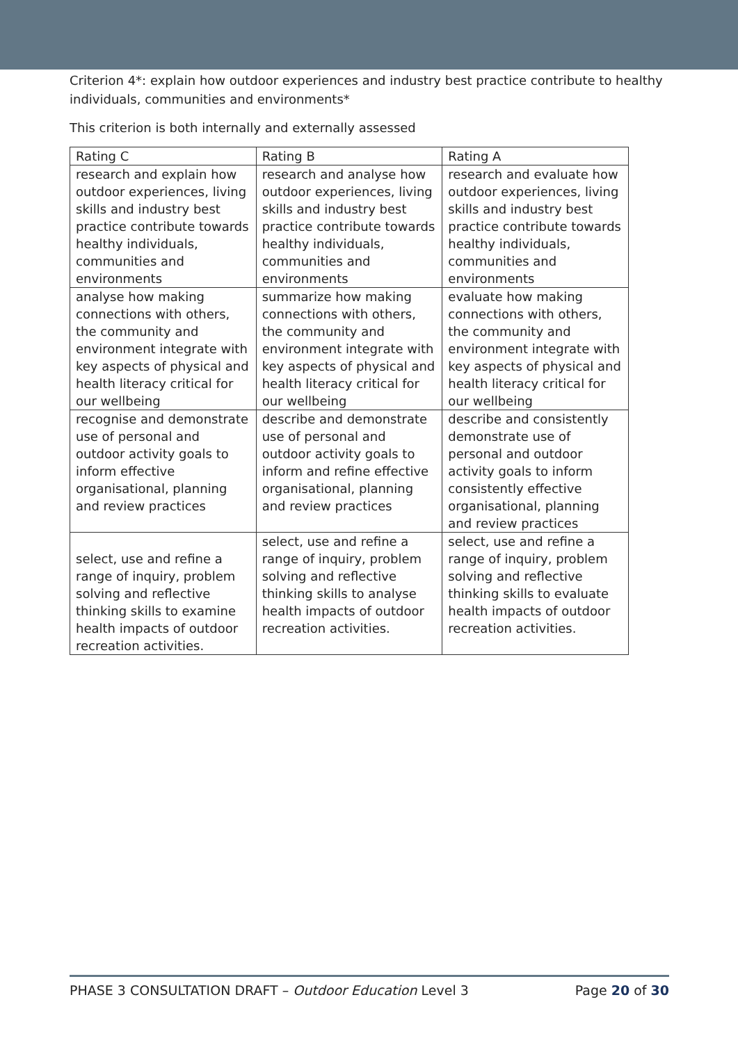Criterion 4*: explain how outdoor experiences and industry best practice contribute to healthy individuals, communities and environments*
This criterion is both internally and externally assessed
| Rating C | Rating B | Rating A |
| research and explain how outdoor experiences, living skills and industry best practice contribute towards healthy individuals, communities and environments | research and analyse how outdoor experiences, living skills and industry best practice contribute towards healthy individuals, communities and environments | research and evaluate how outdoor experiences, living skills and industry best practice contribute towards healthy individuals, communities and environments |
| analyse how making connections with others, the community and environment integrate with key aspects of physical and health literacy critical for our wellbeing | summarize how making connections with others, the community and environment integrate with key aspects of physical and health literacy critical for our wellbeing | evaluate how making connections with others, the community and environment integrate with key aspects of physical and health literacy critical for our wellbeing |
| recognise and demonstrate use of personal and outdoor activity goals to inform effective organisational, planning and review practices | describe and demonstrate use of personal and outdoor activity goals to inform and refine effective organisational, planning and review practices | describe and consistently demonstrate use of personal and outdoor activity goals to inform consistently effective organisational, planning and review practices |
| select, use and refine a range of inquiry, problem solving and reflective thinking skills to examine health impacts of outdoor recreation activities. | select, use and refine a range of inquiry, problem solving and reflective thinking skills to analyse health impacts of outdoor recreation activities. | select, use and refine a range of inquiry, problem solving and reflective thinking skills to evaluate health impacts of outdoor recreation activities. |
PHASE 3 CONSULTATION DRAFT – Outdoor Education Level 3 Page 20 of 30